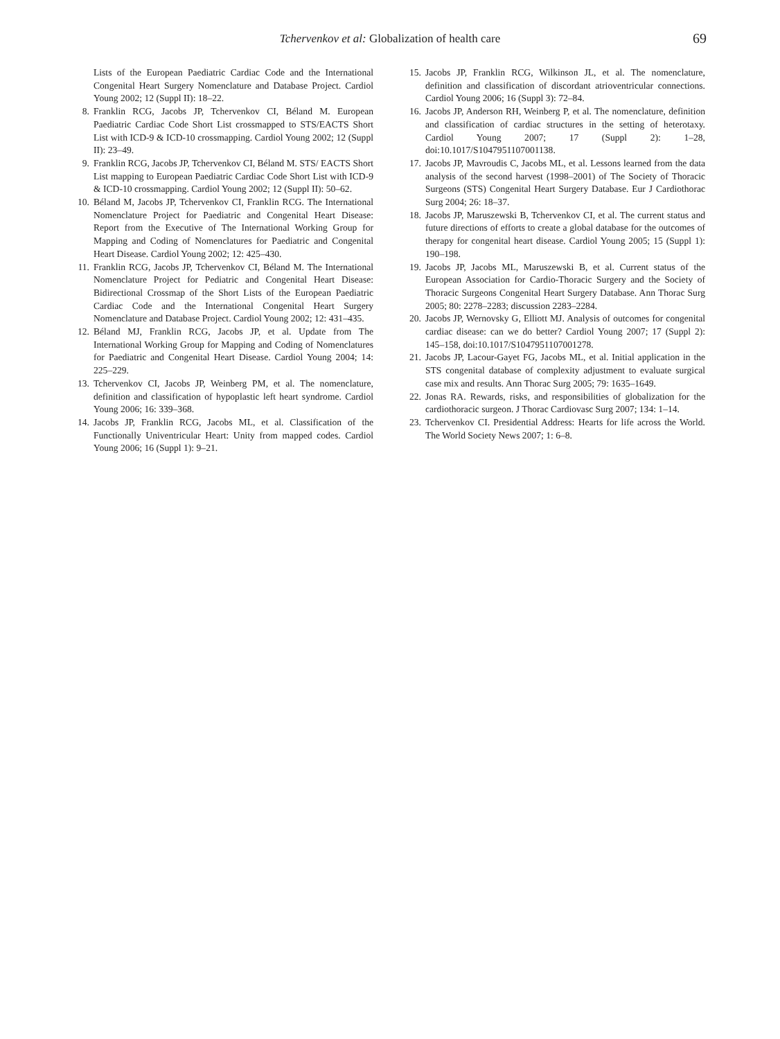Tchervenkov et al: Globalization of health care
69
Lists of the European Paediatric Cardiac Code and the International Congenital Heart Surgery Nomenclature and Database Project. Cardiol Young 2002; 12 (Suppl II): 18–22.
8. Franklin RCG, Jacobs JP, Tchervenkov CI, Béland M. European Paediatric Cardiac Code Short List crossmapped to STS/EACTS Short List with ICD-9 & ICD-10 crossmapping. Cardiol Young 2002; 12 (Suppl II): 23–49.
9. Franklin RCG, Jacobs JP, Tchervenkov CI, Béland M. STS/ EACTS Short List mapping to European Paediatric Cardiac Code Short List with ICD-9 & ICD-10 crossmapping. Cardiol Young 2002; 12 (Suppl II): 50–62.
10. Béland M, Jacobs JP, Tchervenkov CI, Franklin RCG. The International Nomenclature Project for Paediatric and Congenital Heart Disease: Report from the Executive of The International Working Group for Mapping and Coding of Nomenclatures for Paediatric and Congenital Heart Disease. Cardiol Young 2002; 12: 425–430.
11. Franklin RCG, Jacobs JP, Tchervenkov CI, Béland M. The International Nomenclature Project for Pediatric and Congenital Heart Disease: Bidirectional Crossmap of the Short Lists of the European Paediatric Cardiac Code and the International Congenital Heart Surgery Nomenclature and Database Project. Cardiol Young 2002; 12: 431–435.
12. Béland MJ, Franklin RCG, Jacobs JP, et al. Update from The International Working Group for Mapping and Coding of Nomenclatures for Paediatric and Congenital Heart Disease. Cardiol Young 2004; 14: 225–229.
13. Tchervenkov CI, Jacobs JP, Weinberg PM, et al. The nomenclature, definition and classification of hypoplastic left heart syndrome. Cardiol Young 2006; 16: 339–368.
14. Jacobs JP, Franklin RCG, Jacobs ML, et al. Classification of the Functionally Univentricular Heart: Unity from mapped codes. Cardiol Young 2006; 16 (Suppl 1): 9–21.
15. Jacobs JP, Franklin RCG, Wilkinson JL, et al. The nomenclature, definition and classification of discordant atrioventricular connections. Cardiol Young 2006; 16 (Suppl 3): 72–84.
16. Jacobs JP, Anderson RH, Weinberg P, et al. The nomenclature, definition and classification of cardiac structures in the setting of heterotaxy. Cardiol Young 2007; 17 (Suppl 2): 1–28, doi:10.1017/S1047951107001138.
17. Jacobs JP, Mavroudis C, Jacobs ML, et al. Lessons learned from the data analysis of the second harvest (1998–2001) of The Society of Thoracic Surgeons (STS) Congenital Heart Surgery Database. Eur J Cardiothorac Surg 2004; 26: 18–37.
18. Jacobs JP, Maruszewski B, Tchervenkov CI, et al. The current status and future directions of efforts to create a global database for the outcomes of therapy for congenital heart disease. Cardiol Young 2005; 15 (Suppl 1): 190–198.
19. Jacobs JP, Jacobs ML, Maruszewski B, et al. Current status of the European Association for Cardio-Thoracic Surgery and the Society of Thoracic Surgeons Congenital Heart Surgery Database. Ann Thorac Surg 2005; 80: 2278–2283; discussion 2283–2284.
20. Jacobs JP, Wernovsky G, Elliott MJ. Analysis of outcomes for congenital cardiac disease: can we do better? Cardiol Young 2007; 17 (Suppl 2): 145–158, doi:10.1017/S1047951107001278.
21. Jacobs JP, Lacour-Gayet FG, Jacobs ML, et al. Initial application in the STS congenital database of complexity adjustment to evaluate surgical case mix and results. Ann Thorac Surg 2005; 79: 1635–1649.
22. Jonas RA. Rewards, risks, and responsibilities of globalization for the cardiothoracic surgeon. J Thorac Cardiovasc Surg 2007; 134: 1–14.
23. Tchervenkov CI. Presidential Address: Hearts for life across the World. The World Society News 2007; 1: 6–8.